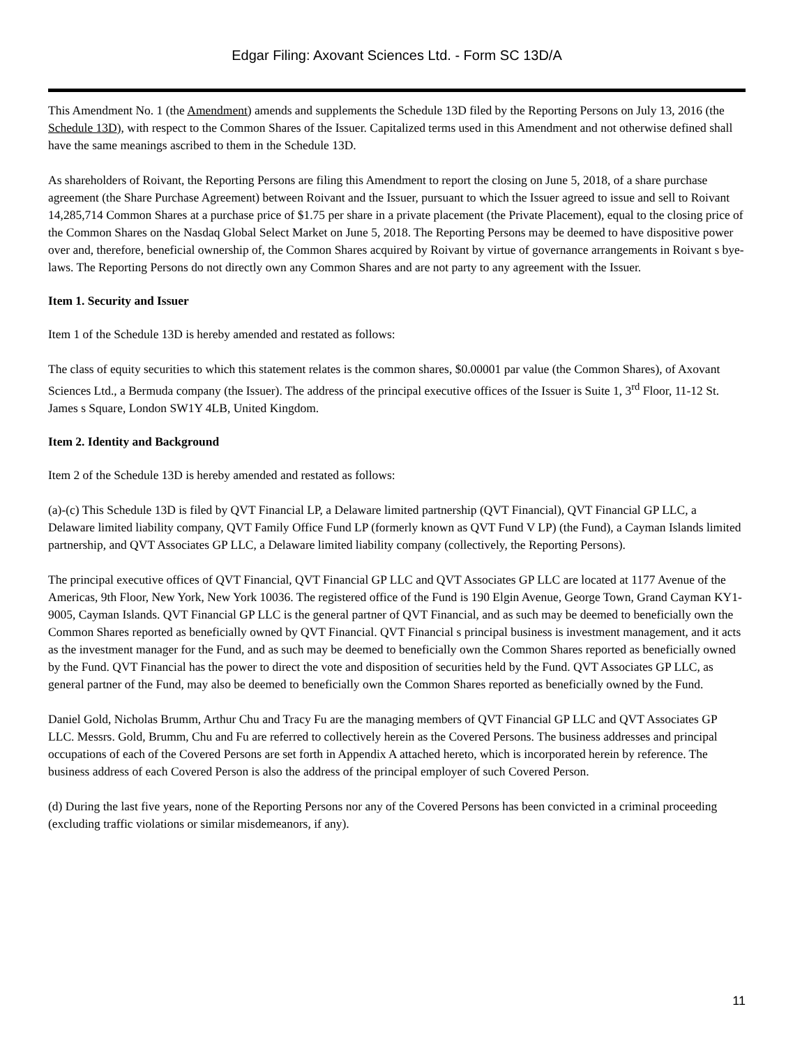Edgar Filing: Axovant Sciences Ltd. - Form SC 13D/A
This Amendment No. 1 (the Amendment) amends and supplements the Schedule 13D filed by the Reporting Persons on July 13, 2016 (the Schedule 13D), with respect to the Common Shares of the Issuer. Capitalized terms used in this Amendment and not otherwise defined shall have the same meanings ascribed to them in the Schedule 13D.
As shareholders of Roivant, the Reporting Persons are filing this Amendment to report the closing on June 5, 2018, of a share purchase agreement (the Share Purchase Agreement) between Roivant and the Issuer, pursuant to which the Issuer agreed to issue and sell to Roivant 14,285,714 Common Shares at a purchase price of $1.75 per share in a private placement (the Private Placement), equal to the closing price of the Common Shares on the Nasdaq Global Select Market on June 5, 2018. The Reporting Persons may be deemed to have dispositive power over and, therefore, beneficial ownership of, the Common Shares acquired by Roivant by virtue of governance arrangements in Roivant s bye-laws. The Reporting Persons do not directly own any Common Shares and are not party to any agreement with the Issuer.
Item 1. Security and Issuer
Item 1 of the Schedule 13D is hereby amended and restated as follows:
The class of equity securities to which this statement relates is the common shares, $0.00001 par value (the Common Shares), of Axovant Sciences Ltd., a Bermuda company (the Issuer). The address of the principal executive offices of the Issuer is Suite 1, 3<sup>rd</sup> Floor, 11-12 St. James s Square, London SW1Y 4LB, United Kingdom.
Item 2. Identity and Background
Item 2 of the Schedule 13D is hereby amended and restated as follows:
(a)-(c) This Schedule 13D is filed by QVT Financial LP, a Delaware limited partnership (QVT Financial), QVT Financial GP LLC, a Delaware limited liability company, QVT Family Office Fund LP (formerly known as QVT Fund V LP) (the Fund), a Cayman Islands limited partnership, and QVT Associates GP LLC, a Delaware limited liability company (collectively, the Reporting Persons).
The principal executive offices of QVT Financial, QVT Financial GP LLC and QVT Associates GP LLC are located at 1177 Avenue of the Americas, 9th Floor, New York, New York 10036. The registered office of the Fund is 190 Elgin Avenue, George Town, Grand Cayman KY1-9005, Cayman Islands. QVT Financial GP LLC is the general partner of QVT Financial, and as such may be deemed to beneficially own the Common Shares reported as beneficially owned by QVT Financial. QVT Financial s principal business is investment management, and it acts as the investment manager for the Fund, and as such may be deemed to beneficially own the Common Shares reported as beneficially owned by the Fund. QVT Financial has the power to direct the vote and disposition of securities held by the Fund. QVT Associates GP LLC, as general partner of the Fund, may also be deemed to beneficially own the Common Shares reported as beneficially owned by the Fund.
Daniel Gold, Nicholas Brumm, Arthur Chu and Tracy Fu are the managing members of QVT Financial GP LLC and QVT Associates GP LLC. Messrs. Gold, Brumm, Chu and Fu are referred to collectively herein as the Covered Persons. The business addresses and principal occupations of each of the Covered Persons are set forth in Appendix A attached hereto, which is incorporated herein by reference. The business address of each Covered Person is also the address of the principal employer of such Covered Person.
(d) During the last five years, none of the Reporting Persons nor any of the Covered Persons has been convicted in a criminal proceeding (excluding traffic violations or similar misdemeanors, if any).
11